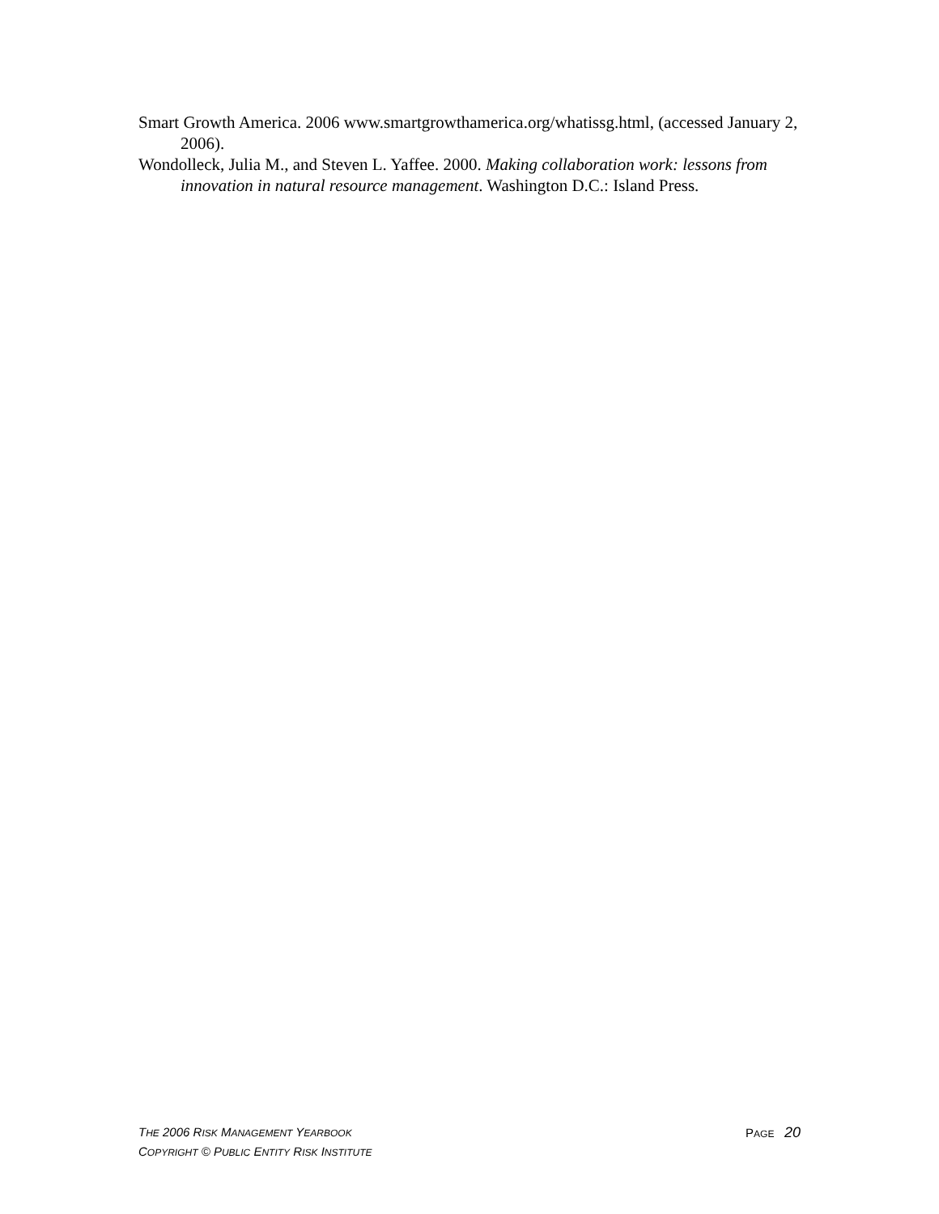Smart Growth America. 2006 www.smartgrowthamerica.org/whatissg.html, (accessed January 2, 2006).
Wondolleck, Julia M., and Steven L. Yaffee. 2000. Making collaboration work: lessons from innovation in natural resource management. Washington D.C.: Island Press.
THE 2006 RISK MANAGEMENT YEARBOOK PAGE 20
COPYRIGHT © PUBLIC ENTITY RISK INSTITUTE